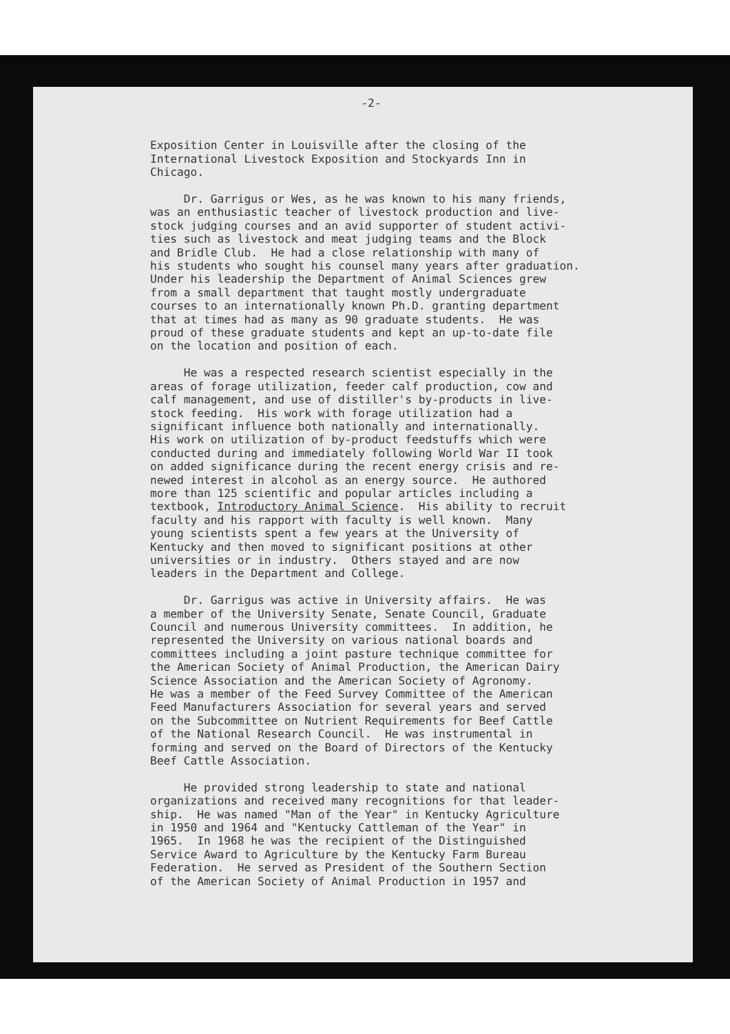-2-
Exposition Center in Louisville after the closing of the International Livestock Exposition and Stockyards Inn in Chicago.
Dr. Garrigus or Wes, as he was known to his many friends, was an enthusiastic teacher of livestock production and live- stock judging courses and an avid supporter of student activi- ties such as livestock and meat judging teams and the Block and Bridle Club. He had a close relationship with many of his students who sought his counsel many years after graduation. Under his leadership the Department of Animal Sciences grew from a small department that taught mostly undergraduate courses to an internationally known Ph.D. granting department that at times had as many as 90 graduate students. He was proud of these graduate students and kept an up-to-date file on the location and position of each.
He was a respected research scientist especially in the areas of forage utilization, feeder calf production, cow and calf management, and use of distiller's by-products in live- stock feeding. His work with forage utilization had a significant influence both nationally and internationally. His work on utilization of by-product feedstuffs which were conducted during and immediately following World War II took on added significance during the recent energy crisis and re- newed interest in alcohol as an energy source. He authored more than 125 scientific and popular articles including a textbook, Introductory Animal Science. His ability to recruit faculty and his rapport with faculty is well known. Many young scientists spent a few years at the University of Kentucky and then moved to significant positions at other universities or in industry. Others stayed and are now leaders in the Department and College.
Dr. Garrigus was active in University affairs. He was a member of the University Senate, Senate Council, Graduate Council and numerous University committees. In addition, he represented the University on various national boards and committees including a joint pasture technique committee for the American Society of Animal Production, the American Dairy Science Association and the American Society of Agronomy. He was a member of the Feed Survey Committee of the American Feed Manufacturers Association for several years and served on the Subcommittee on Nutrient Requirements for Beef Cattle of the National Research Council. He was instrumental in forming and served on the Board of Directors of the Kentucky Beef Cattle Association.
He provided strong leadership to state and national organizations and received many recognitions for that leader- ship. He was named "Man of the Year" in Kentucky Agriculture in 1950 and 1964 and "Kentucky Cattleman of the Year" in 1965. In 1968 he was the recipient of the Distinguished Service Award to Agriculture by the Kentucky Farm Bureau Federation. He served as President of the Southern Section of the American Society of Animal Production in 1957 and